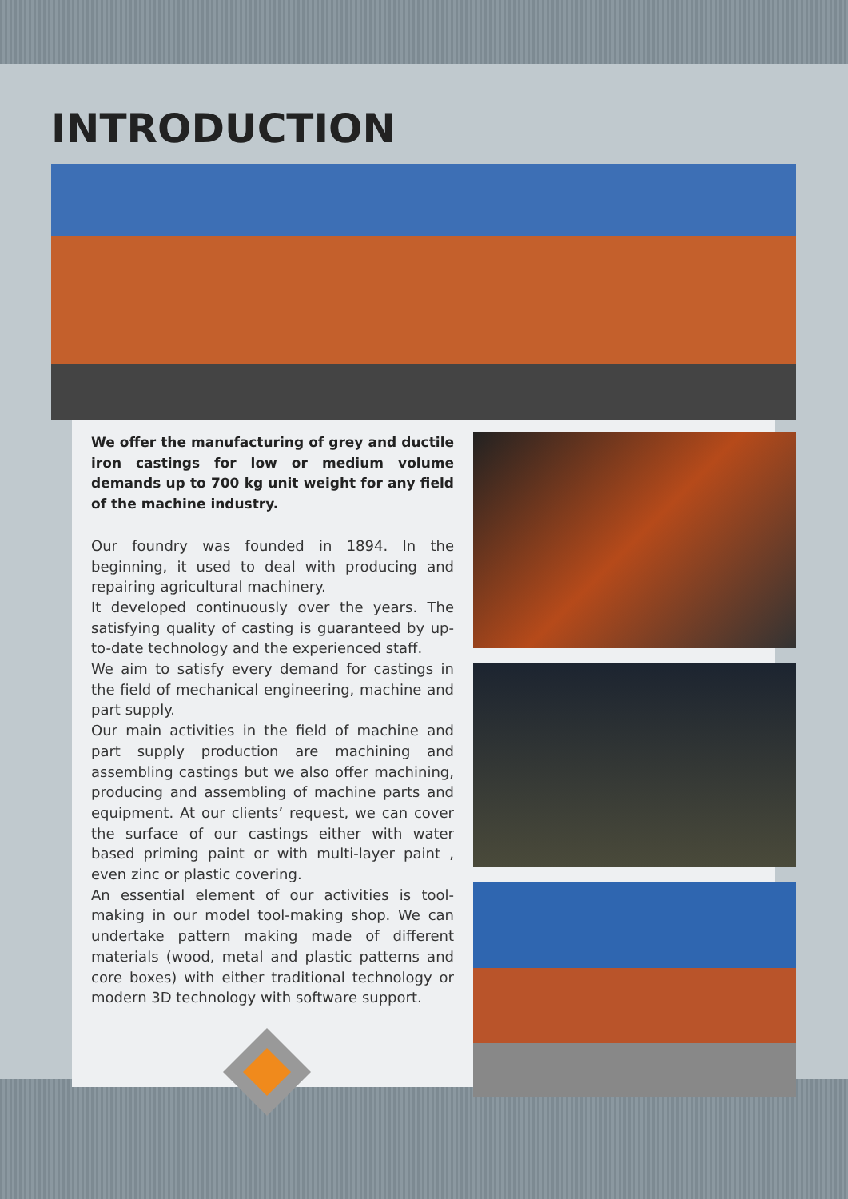INTRODUCTION
We offer the manufacturing of grey and ductile iron castings for low or medium volume demands up to 700 kg unit weight for any field of the machine industry.
Our foundry was founded in 1894. In the beginning, it used to deal with producing and repairing agricultural machinery.
It developed continuously over the years. The satisfying quality of casting is guaranteed by up-to-date technology and the experienced staff.
We aim to satisfy every demand for castings in the field of mechanical engineering, machine and part supply.
Our main activities in the field of machine and part supply production are machining and assembling castings but we also offer machining, producing and assembling of machine parts and equipment. At our clients’ request, we can cover the surface of our castings either with water based priming paint or with multi-layer paint , even zinc or plastic covering.
An essential element of our activities is tool-making in our model tool-making shop. We can undertake pattern making made of different materials (wood, metal and plastic patterns and core boxes) with either traditional technology or modern 3D technology with software support.